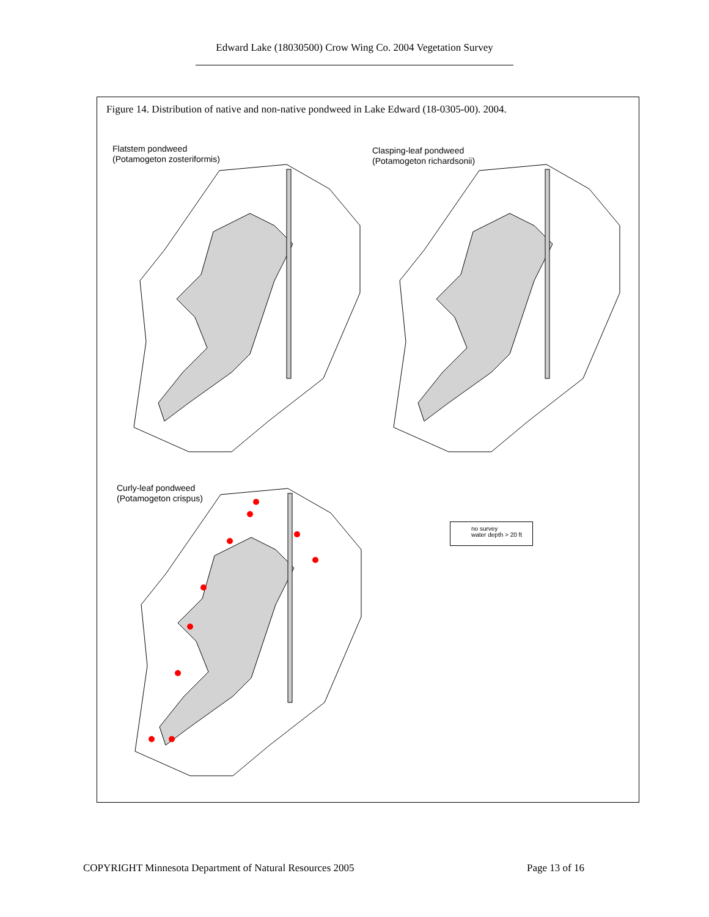Edward Lake (18030500) Crow Wing Co. 2004 Vegetation Survey
Figure 14. Distribution of native and non-native pondweed in Lake Edward (18-0305-00). 2004.
Flatstem pondweed
(Potamogeton zosteriformis)
Clasping-leaf pondweed
(Potamogeton richardsonii)
Curly-leaf pondweed
(Potamogeton crispus)
no survey
water depth > 20 ft
COPYRIGHT Minnesota Department of Natural Resources 2005 Page 13 of 16